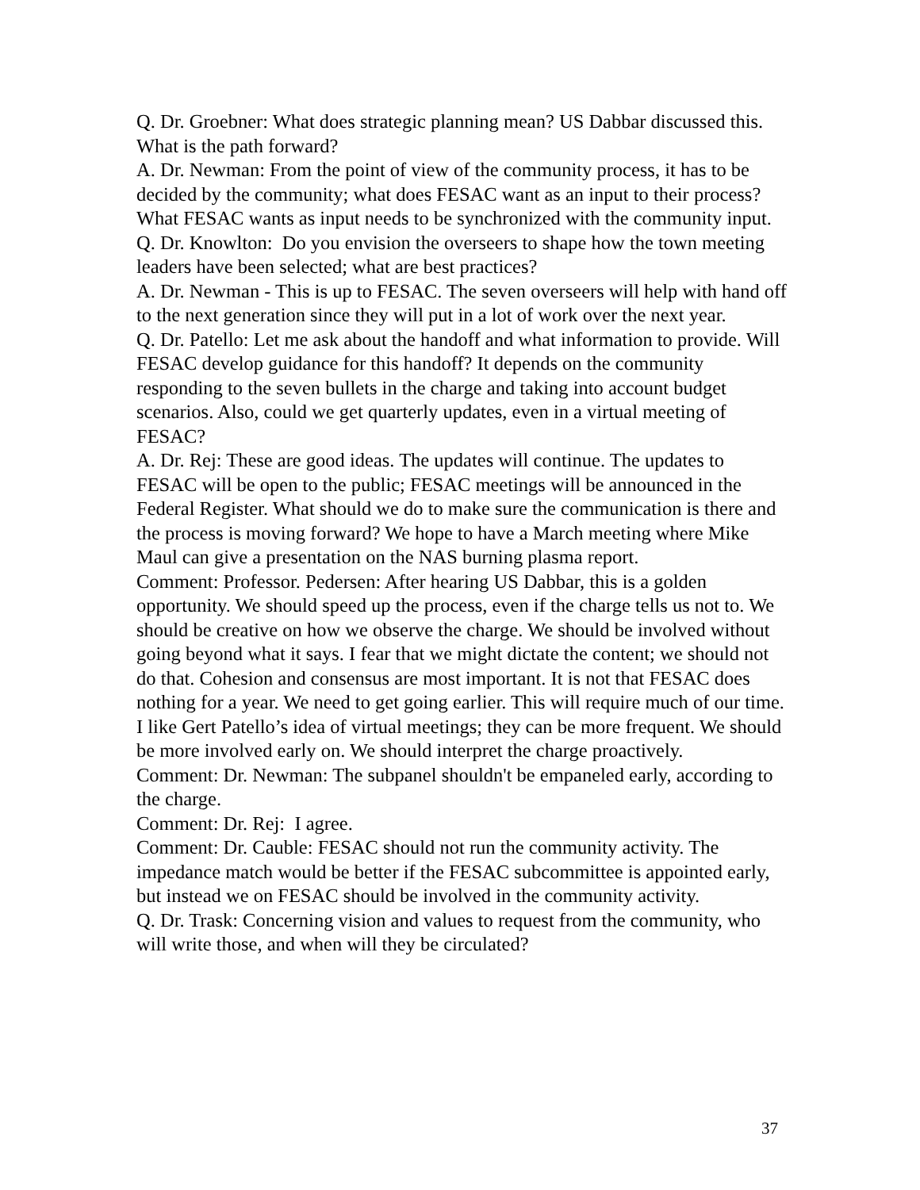Q. Dr. Groebner: What does strategic planning mean? US Dabbar discussed this. What is the path forward?
A. Dr. Newman: From the point of view of the community process, it has to be decided by the community; what does FESAC want as an input to their process? What FESAC wants as input needs to be synchronized with the community input.
Q. Dr. Knowlton: Do you envision the overseers to shape how the town meeting leaders have been selected; what are best practices?
A. Dr. Newman - This is up to FESAC. The seven overseers will help with hand off to the next generation since they will put in a lot of work over the next year.
Q. Dr. Patello: Let me ask about the handoff and what information to provide. Will FESAC develop guidance for this handoff? It depends on the community responding to the seven bullets in the charge and taking into account budget scenarios. Also, could we get quarterly updates, even in a virtual meeting of FESAC?
A. Dr. Rej: These are good ideas. The updates will continue. The updates to FESAC will be open to the public; FESAC meetings will be announced in the Federal Register. What should we do to make sure the communication is there and the process is moving forward? We hope to have a March meeting where Mike Maul can give a presentation on the NAS burning plasma report.
Comment: Professor. Pedersen: After hearing US Dabbar, this is a golden opportunity. We should speed up the process, even if the charge tells us not to. We should be creative on how we observe the charge. We should be involved without going beyond what it says. I fear that we might dictate the content; we should not do that. Cohesion and consensus are most important. It is not that FESAC does nothing for a year. We need to get going earlier. This will require much of our time. I like Gert Patello’s idea of virtual meetings; they can be more frequent. We should be more involved early on. We should interpret the charge proactively.
Comment: Dr. Newman: The subpanel shouldn't be empaneled early, according to the charge.
Comment: Dr. Rej: I agree.
Comment: Dr. Cauble: FESAC should not run the community activity. The impedance match would be better if the FESAC subcommittee is appointed early, but instead we on FESAC should be involved in the community activity.
Q. Dr. Trask: Concerning vision and values to request from the community, who will write those, and when will they be circulated?
37